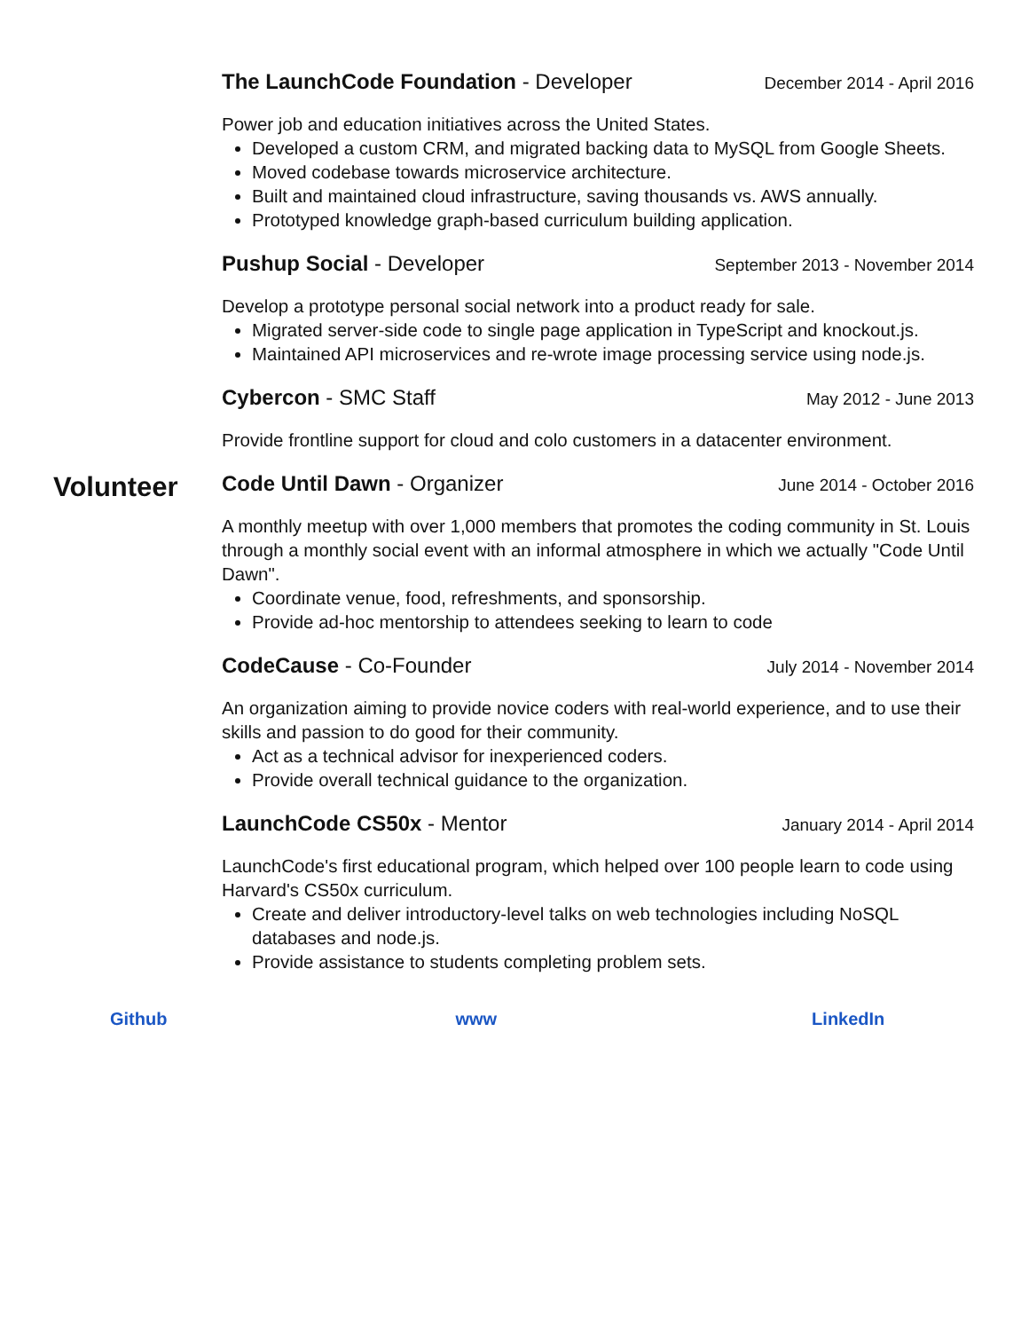The LaunchCode Foundation - Developer December 2014 - April 2016
Power job and education initiatives across the United States.
Developed a custom CRM, and migrated backing data to MySQL from Google Sheets.
Moved codebase towards microservice architecture.
Built and maintained cloud infrastructure, saving thousands vs. AWS annually.
Prototyped knowledge graph-based curriculum building application.
Pushup Social - Developer September 2013 - November 2014
Develop a prototype personal social network into a product ready for sale.
Migrated server-side code to single page application in TypeScript and knockout.js.
Maintained API microservices and re-wrote image processing service using node.js.
Cybercon - SMC Staff May 2012 - June 2013
Provide frontline support for cloud and colo customers in a datacenter environment.
Volunteer
Code Until Dawn - Organizer June 2014 - October 2016
A monthly meetup with over 1,000 members that promotes the coding community in St. Louis through a monthly social event with an informal atmosphere in which we actually "Code Until Dawn".
Coordinate venue, food, refreshments, and sponsorship.
Provide ad-hoc mentorship to attendees seeking to learn to code
CodeCause - Co-Founder July 2014 - November 2014
An organization aiming to provide novice coders with real-world experience, and to use their skills and passion to do good for their community.
Act as a technical advisor for inexperienced coders.
Provide overall technical guidance to the organization.
LaunchCode CS50x - Mentor January 2014 - April 2014
LaunchCode's first educational program, which helped over 100 people learn to code using Harvard's CS50x curriculum.
Create and deliver introductory-level talks on web technologies including NoSQL databases and node.js.
Provide assistance to students completing problem sets.
Github www LinkedIn